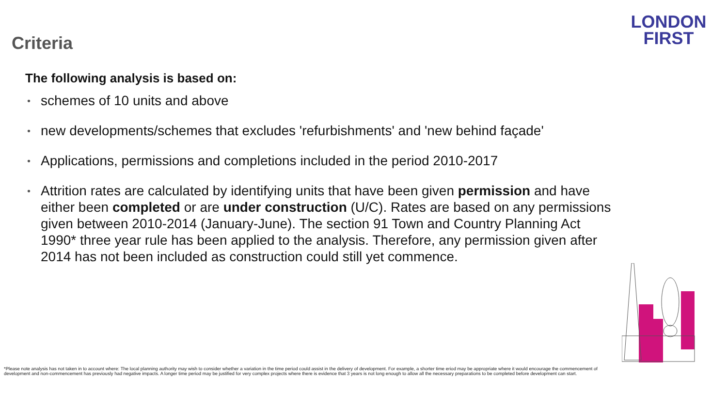Criteria
LONDON
FIRST
The following analysis is based on:
• schemes of 10 units and above
• new developments/schemes that excludes 'refurbishments' and 'new behind façade'
• Applications, permissions and completions included in the period 2010-2017
• Attrition rates are calculated by identifying units that have been given permission and have either been completed or are under construction (U/C). Rates are based on any permissions given between 2010-2014 (January-June). The section 91 Town and Country Planning Act 1990* three year rule has been applied to the analysis. Therefore, any permission given after 2014 has not been included as construction could still yet commence.
*Please note analysis has not taken in to account where: The local planning authority may wish to consider whether a variation in the time period could assist in the delivery of development. For example, a shorter time eriod may be appropriate where it would encourage the commencement of development and non-commencement has previously had negative impacts. A longer time period may be justified for very complex projects where there is evidence that 3 years is not long enough to allow all the necessary preparations to be completed before development can start.